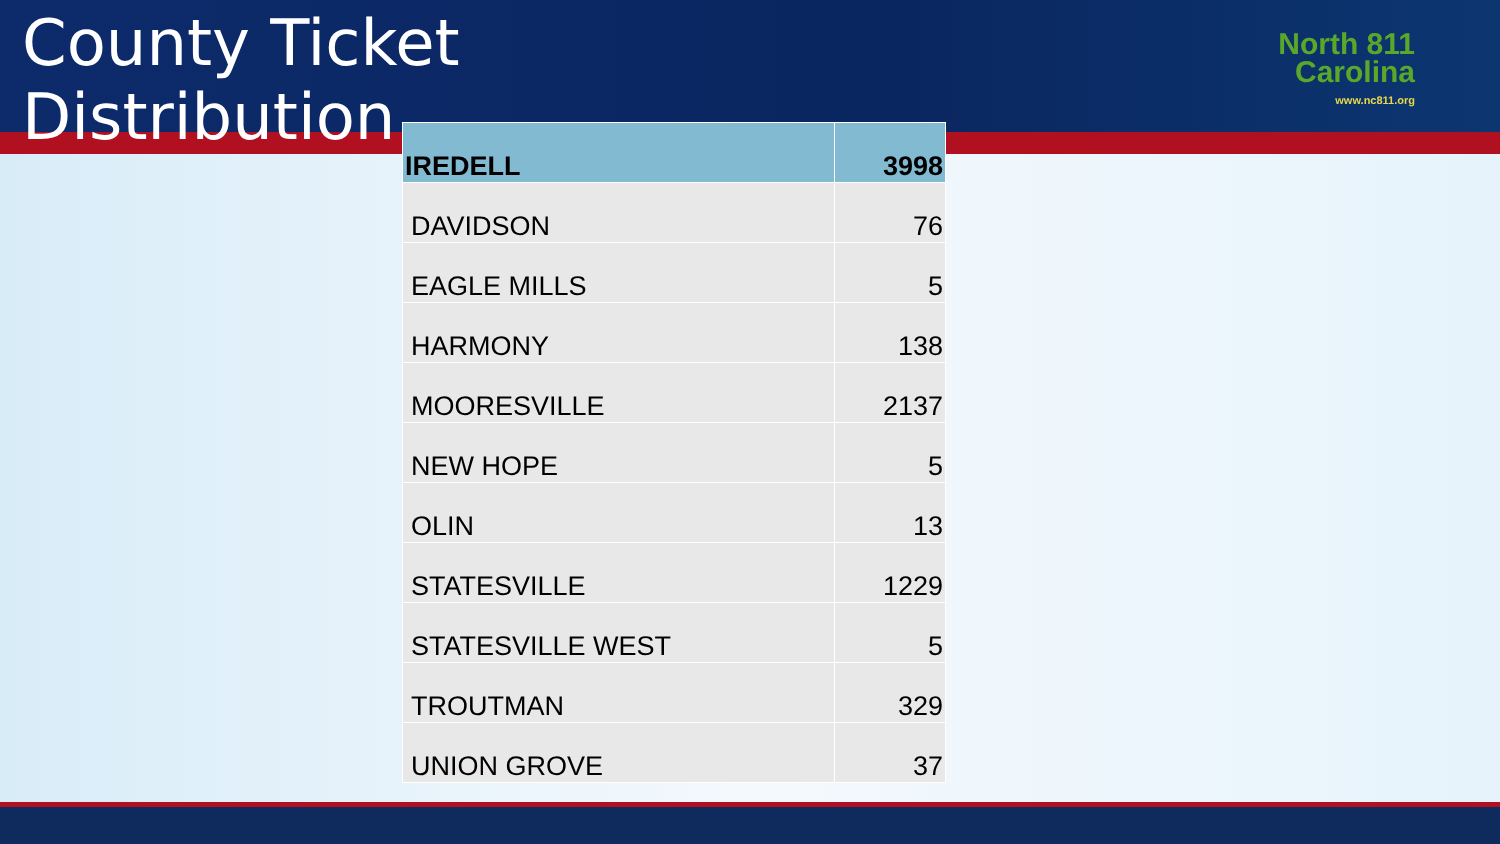County Ticket
Distribution
North 811
Carolina
www.nc811.org
| IREDELL | 3998 |
| --- | --- |
| DAVIDSON | 76 |
| EAGLE MILLS | 5 |
| HARMONY | 138 |
| MOORESVILLE | 2137 |
| NEW HOPE | 5 |
| OLIN | 13 |
| STATESVILLE | 1229 |
| STATESVILLE WEST | 5 |
| TROUTMAN | 329 |
| UNION GROVE | 37 |